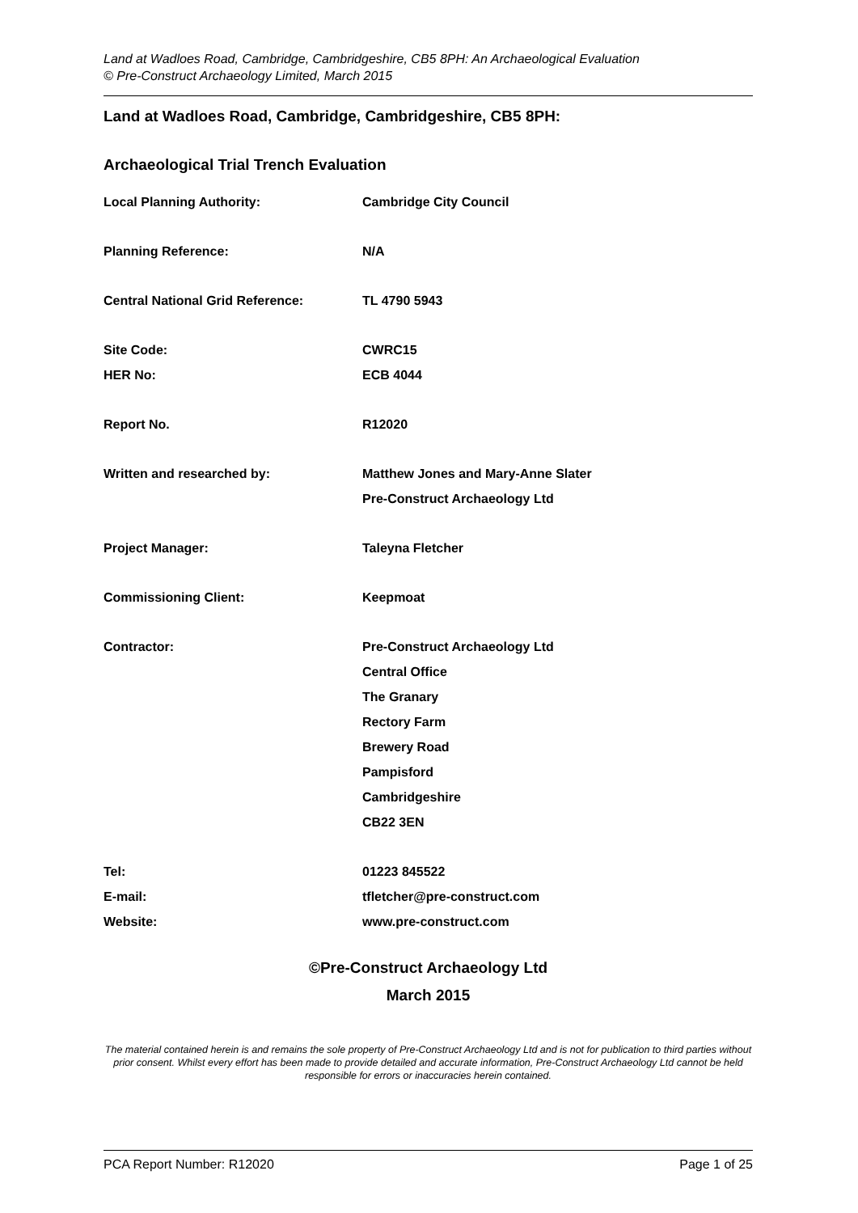Land at Wadloes Road, Cambridge, Cambridgeshire, CB5 8PH: An Archaeological Evaluation
© Pre-Construct Archaeology Limited, March 2015
Land at Wadloes Road, Cambridge, Cambridgeshire, CB5 8PH:
Archaeological Trial Trench Evaluation
| Local Planning Authority: | Cambridge City Council |
| Planning Reference: | N/A |
| Central National Grid Reference: | TL 4790 5943 |
| Site Code: | CWRC15 |
| HER No: | ECB 4044 |
| Report No. | R12020 |
| Written and researched by: | Matthew Jones and Mary-Anne Slater |
| | Pre-Construct Archaeology Ltd |
| Project Manager: | Taleyna Fletcher |
| Commissioning Client: | Keepmoat |
| Contractor: | Pre-Construct Archaeology Ltd |
| | Central Office |
| | The Granary |
| | Rectory Farm |
| | Brewery Road |
| | Pampisford |
| | Cambridgeshire |
| | CB22 3EN |
| Tel: | 01223 845522 |
| E-mail: | tfletcher@pre-construct.com |
| Website: | www.pre-construct.com |
©Pre-Construct Archaeology Ltd
March 2015
The material contained herein is and remains the sole property of Pre-Construct Archaeology Ltd and is not for publication to third parties without prior consent. Whilst every effort has been made to provide detailed and accurate information, Pre-Construct Archaeology Ltd cannot be held responsible for errors or inaccuracies herein contained.
PCA Report Number: R12020 Page 1 of 25